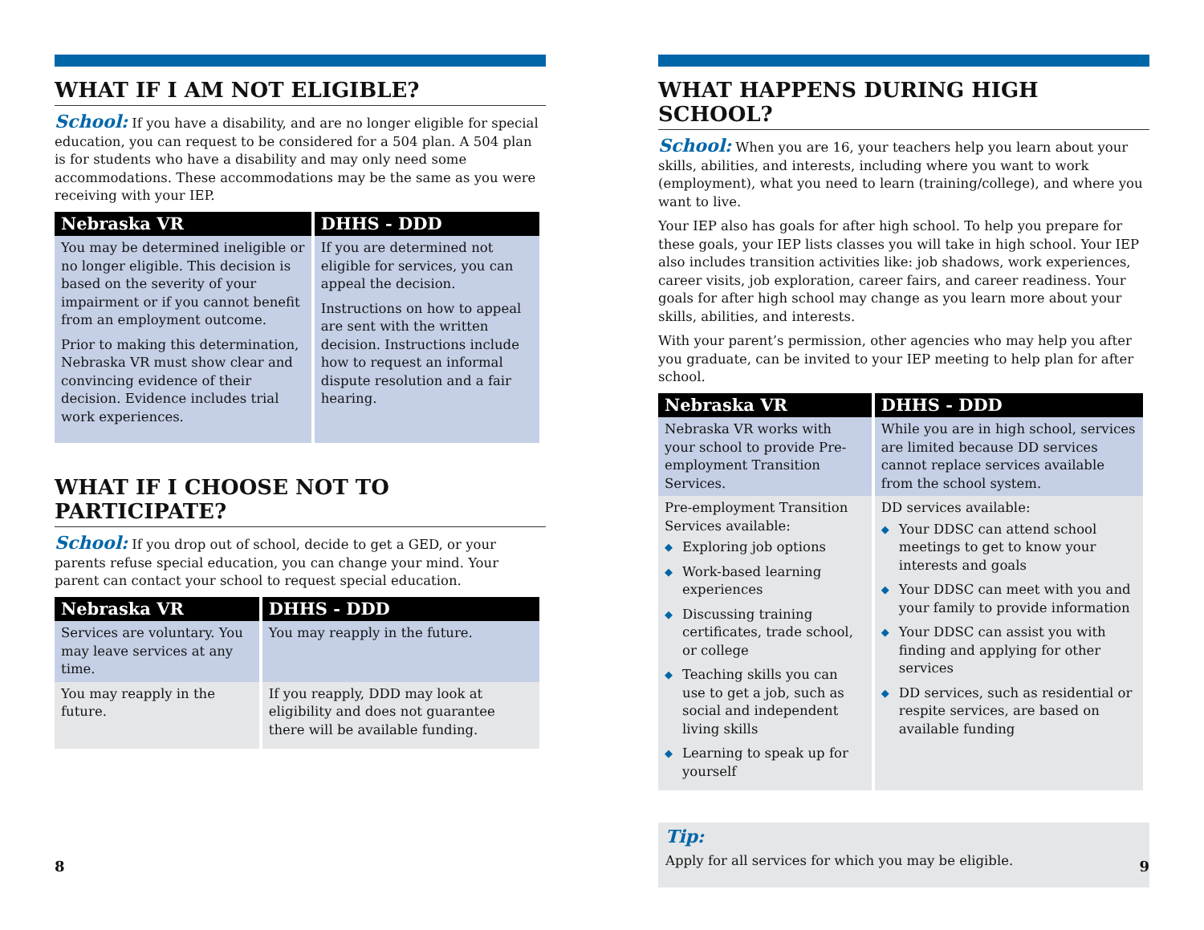WHAT IF I AM NOT ELIGIBLE?
School: If you have a disability, and are no longer eligible for special education, you can request to be considered for a 504 plan. A 504 plan is for students who have a disability and may only need some accommodations. These accommodations may be the same as you were receiving with your IEP.
| Nebraska VR | DHHS - DDD |
| --- | --- |
| You may be determined ineligible or no longer eligible. This decision is based on the severity of your impairment or if you cannot benefit from an employment outcome. Prior to making this determination, Nebraska VR must show clear and convincing evidence of their decision. Evidence includes trial work experiences. | If you are determined not eligible for services, you can appeal the decision. Instructions on how to appeal are sent with the written decision. Instructions include how to request an informal dispute resolution and a fair hearing. |
WHAT IF I CHOOSE NOT TO PARTICIPATE?
School: If you drop out of school, decide to get a GED, or your parents refuse special education, you can change your mind. Your parent can contact your school to request special education.
| Nebraska VR | DHHS - DDD |
| --- | --- |
| Services are voluntary. You may leave services at any time. | You may reapply in the future. |
| You may reapply in the future. | If you reapply, DDD may look at eligibility and does not guarantee there will be available funding. |
8
WHAT HAPPENS DURING HIGH SCHOOL?
School: When you are 16, your teachers help you learn about your skills, abilities, and interests, including where you want to work (employment), what you need to learn (training/college), and where you want to live.
Your IEP also has goals for after high school. To help you prepare for these goals, your IEP lists classes you will take in high school. Your IEP also includes transition activities like: job shadows, work experiences, career visits, job exploration, career fairs, and career readiness. Your goals for after high school may change as you learn more about your skills, abilities, and interests.
With your parent’s permission, other agencies who may help you after you graduate, can be invited to your IEP meeting to help plan for after school.
| Nebraska VR | DHHS - DDD |
| --- | --- |
| Nebraska VR works with your school to provide Pre-employment Transition Services. | While you are in high school, services are limited because DD services cannot replace services available from the school system. |
| Pre-employment Transition Services available: ◆ Exploring job options ◆ Work-based learning experiences ◆ Discussing training certificates, trade school, or college ◆ Teaching skills you can use to get a job, such as social and independent living skills ◆ Learning to speak up for yourself | DD services available: ◆ Your DDSC can attend school meetings to get to know your interests and goals ◆ Your DDSC can meet with you and your family to provide information ◆ Your DDSC can assist you with finding and applying for other services ◆ DD services, such as residential or respite services, are based on available funding |
Tip:
Apply for all services for which you may be eligible.
9